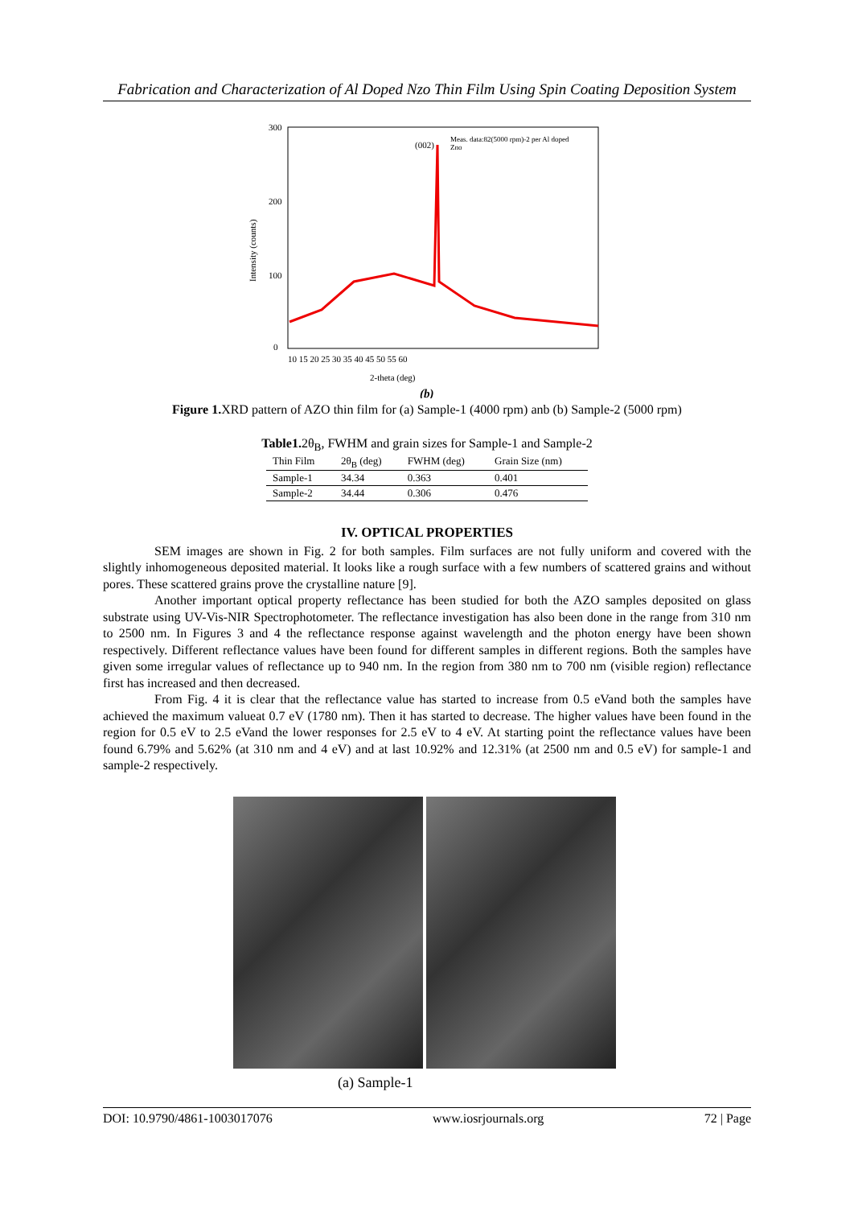Fabrication and Characterization of Al Doped Nzo Thin Film Using Spin Coating Deposition System
300
200
100
0
Intensity (counts)
10 15 20 25 30 35 40 45 50 55 60
2-theta (deg)
(002)
Meas. data:82(5000 rpm)-2 per Al doped
Zno
(b)
Figure 1. XRD pattern of AZO thin film for (a) Sample-1 (4000 rpm) anb (b) Sample-2 (5000 rpm)
Table1. 2θ<sub>B</sub>, FWHM and grain sizes for Sample-1 and Sample-2
| Thin Film | 2θ<sub>B</sub> (deg) | FWHM (deg) | Grain Size (nm) |
| --- | --- | --- | --- |
| Sample-1 | 34.34 | 0.363 | 0.401 |
| Sample-2 | 34.44 | 0.306 | 0.476 |
IV. OPTICAL PROPERTIES
SEM images are shown in Fig. 2 for both samples. Film surfaces are not fully uniform and covered with the slightly inhomogeneous deposited material. It looks like a rough surface with a few numbers of scattered grains and without pores. These scattered grains prove the crystalline nature [9].
Another important optical property reflectance has been studied for both the AZO samples deposited on glass substrate using UV-Vis-NIR Spectrophotometer. The reflectance investigation has also been done in the range from 310 nm to 2500 nm. In Figures 3 and 4 the reflectance response against wavelength and the photon energy have been shown respectively. Different reflectance values have been found for different samples in different regions. Both the samples have given some irregular values of reflectance up to 940 nm. In the region from 380 nm to 700 nm (visible region) reflectance first has increased and then decreased.
From Fig. 4 it is clear that the reflectance value has started to increase from 0.5 eVand both the samples have achieved the maximum valueat 0.7 eV (1780 nm). Then it has started to decrease. The higher values have been found in the region for 0.5 eV to 2.5 eVand the lower responses for 2.5 eV to 4 eV. At starting point the reflectance values have been found 6.79% and 5.62% (at 310 nm and 4 eV) and at last 10.92% and 12.31% (at 2500 nm and 0.5 eV) for sample-1 and sample-2 respectively.
(a) Sample-1
DOI: 10.9790/4861-1003017076 www.iosrjournals.org 72 | Page